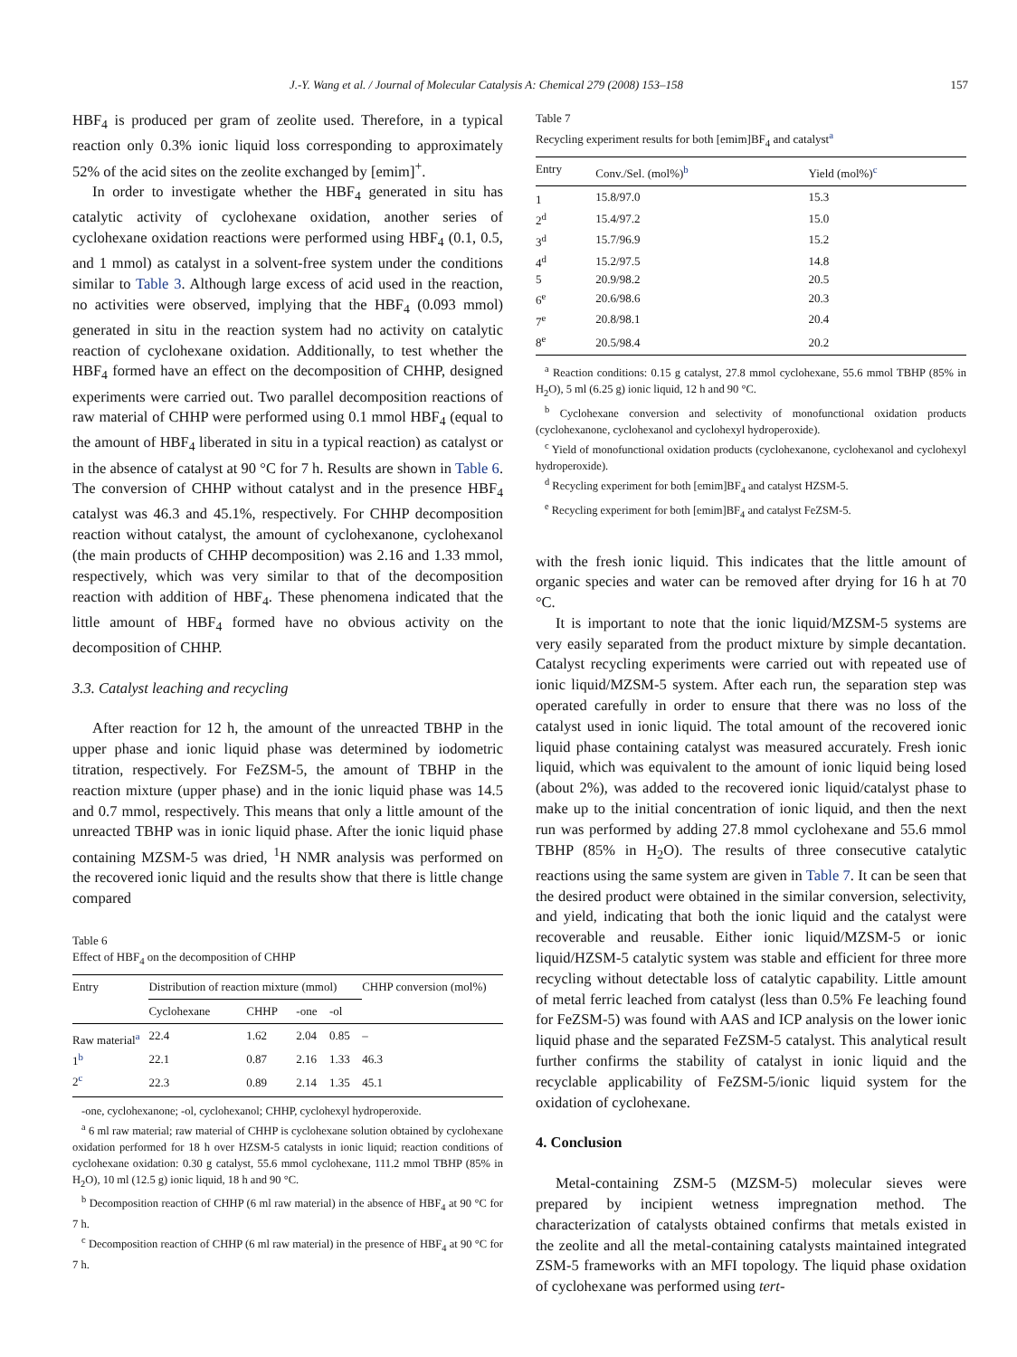J.-Y. Wang et al. / Journal of Molecular Catalysis A: Chemical 279 (2008) 153–158 157
HBF<sub>4</sub> is produced per gram of zeolite used. Therefore, in a typical reaction only 0.3% ionic liquid loss corresponding to approximately 52% of the acid sites on the zeolite exchanged by [emim]<sup>+</sup>.
In order to investigate whether the HBF<sub>4</sub> generated in situ has catalytic activity of cyclohexane oxidation, another series of cyclohexane oxidation reactions were performed using HBF<sub>4</sub> (0.1, 0.5, and 1 mmol) as catalyst in a solvent-free system under the conditions similar to Table 3. Although large excess of acid used in the reaction, no activities were observed, implying that the HBF<sub>4</sub> (0.093 mmol) generated in situ in the reaction system had no activity on catalytic reaction of cyclohexane oxidation. Additionally, to test whether the HBF<sub>4</sub> formed have an effect on the decomposition of CHHP, designed experiments were carried out. Two parallel decomposition reactions of raw material of CHHP were performed using 0.1 mmol HBF<sub>4</sub> (equal to the amount of HBF<sub>4</sub> liberated in situ in a typical reaction) as catalyst or in the absence of catalyst at 90 °C for 7 h. Results are shown in Table 6. The conversion of CHHP without catalyst and in the presence HBF<sub>4</sub> catalyst was 46.3 and 45.1%, respectively. For CHHP decomposition reaction without catalyst, the amount of cyclohexanone, cyclohexanol (the main products of CHHP decomposition) was 2.16 and 1.33 mmol, respectively, which was very similar to that of the decomposition reaction with addition of HBF<sub>4</sub>. These phenomena indicated that the little amount of HBF<sub>4</sub> formed have no obvious activity on the decomposition of CHHP.
3.3. Catalyst leaching and recycling
After reaction for 12 h, the amount of the unreacted TBHP in the upper phase and ionic liquid phase was determined by iodometric titration, respectively. For FeZSM-5, the amount of TBHP in the reaction mixture (upper phase) and in the ionic liquid phase was 14.5 and 0.7 mmol, respectively. This means that only a little amount of the unreacted TBHP was in ionic liquid phase. After the ionic liquid phase containing MZSM-5 was dried, <sup>1</sup>H NMR analysis was performed on the recovered ionic liquid and the results show that there is little change compared
Table 6
Effect of HBF<sub>4</sub> on the decomposition of CHHP
| Entry | Distribution of reaction mixture (mmol) | | | | CHHP conversion (mol%) |
| --- | --- | --- | --- | --- | --- |
| | Cyclohexane | CHHP | -one | -ol | |
| Raw material<sup>a</sup> | 22.4 | 1.62 | 2.04 | 0.85 | – |
| 1<sup>b</sup> | 22.1 | 0.87 | 2.16 | 1.33 | 46.3 |
| 2<sup>c</sup> | 22.3 | 0.89 | 2.14 | 1.35 | 45.1 |
-one, cyclohexanone; -ol, cyclohexanol; CHHP, cyclohexyl hydroperoxide.
<sup>a</sup> 6 ml raw material; raw material of CHHP is cyclohexane solution obtained by cyclohexane oxidation performed for 18 h over HZSM-5 catalysts in ionic liquid; reaction conditions of cyclohexane oxidation: 0.30 g catalyst, 55.6 mmol cyclohexane, 111.2 mmol TBHP (85% in H<sub>2</sub>O), 10 ml (12.5 g) ionic liquid, 18 h and 90 °C.
<sup>b</sup> Decomposition reaction of CHHP (6 ml raw material) in the absence of HBF<sub>4</sub> at 90 °C for 7 h.
<sup>c</sup> Decomposition reaction of CHHP (6 ml raw material) in the presence of HBF<sub>4</sub> at 90 °C for 7 h.
Table 7
Recycling experiment results for both [emim]BF<sub>4</sub> and catalyst<sup>a</sup>
| Entry | Conv./Sel. (mol%)<sup>b</sup> | Yield (mol%)<sup>c</sup> |
| --- | --- | --- |
| 1 | 15.8/97.0 | 15.3 |
| 2<sup>d</sup> | 15.4/97.2 | 15.0 |
| 3<sup>d</sup> | 15.7/96.9 | 15.2 |
| 4<sup>d</sup> | 15.2/97.5 | 14.8 |
| 5 | 20.9/98.2 | 20.5 |
| 6<sup>e</sup> | 20.6/98.6 | 20.3 |
| 7<sup>e</sup> | 20.8/98.1 | 20.4 |
| 8<sup>e</sup> | 20.5/98.4 | 20.2 |
<sup>a</sup> Reaction conditions: 0.15 g catalyst, 27.8 mmol cyclohexane, 55.6 mmol TBHP (85% in H<sub>2</sub>O), 5 ml (6.25 g) ionic liquid, 12 h and 90 °C.
<sup>b</sup> Cyclohexane conversion and selectivity of monofunctional oxidation products (cyclohexanone, cyclohexanol and cyclohexyl hydroperoxide).
<sup>c</sup> Yield of monofunctional oxidation products (cyclohexanone, cyclohexanol and cyclohexyl hydroperoxide).
<sup>d</sup> Recycling experiment for both [emim]BF<sub>4</sub> and catalyst HZSM-5.
<sup>e</sup> Recycling experiment for both [emim]BF<sub>4</sub> and catalyst FeZSM-5.
with the fresh ionic liquid. This indicates that the little amount of organic species and water can be removed after drying for 16 h at 70 °C.
It is important to note that the ionic liquid/MZSM-5 systems are very easily separated from the product mixture by simple decantation. Catalyst recycling experiments were carried out with repeated use of ionic liquid/MZSM-5 system. After each run, the separation step was operated carefully in order to ensure that there was no loss of the catalyst used in ionic liquid. The total amount of the recovered ionic liquid phase containing catalyst was measured accurately. Fresh ionic liquid, which was equivalent to the amount of ionic liquid being losed (about 2%), was added to the recovered ionic liquid/catalyst phase to make up to the initial concentration of ionic liquid, and then the next run was performed by adding 27.8 mmol cyclohexane and 55.6 mmol TBHP (85% in H<sub>2</sub>O). The results of three consecutive catalytic reactions using the same system are given in Table 7. It can be seen that the desired product were obtained in the similar conversion, selectivity, and yield, indicating that both the ionic liquid and the catalyst were recoverable and reusable. Either ionic liquid/MZSM-5 or ionic liquid/HZSM-5 catalytic system was stable and efficient for three more recycling without detectable loss of catalytic capability. Little amount of metal ferric leached from catalyst (less than 0.5% Fe leaching found for FeZSM-5) was found with AAS and ICP analysis on the lower ionic liquid phase and the separated FeZSM-5 catalyst. This analytical result further confirms the stability of catalyst in ionic liquid and the recyclable applicability of FeZSM-5/ionic liquid system for the oxidation of cyclohexane.
4. Conclusion
Metal-containing ZSM-5 (MZSM-5) molecular sieves were prepared by incipient wetness impregnation method. The characterization of catalysts obtained confirms that metals existed in the zeolite and all the metal-containing catalysts maintained integrated ZSM-5 frameworks with an MFI topology. The liquid phase oxidation of cyclohexane was performed using tert-